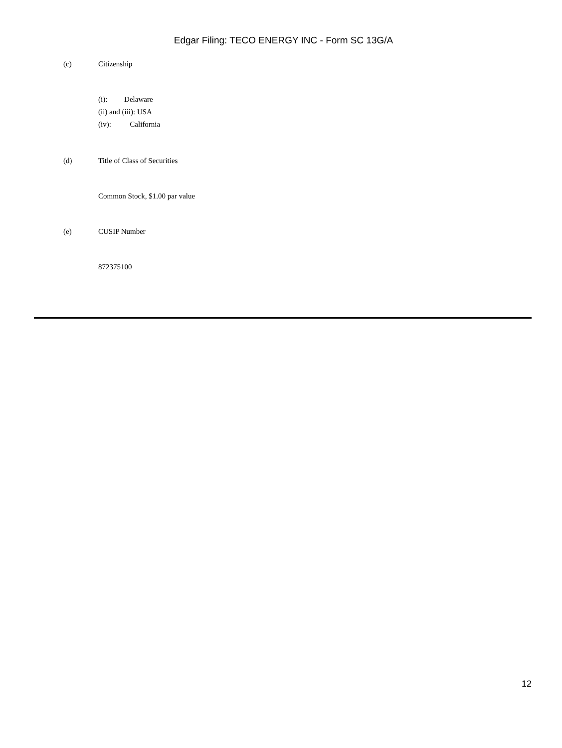Edgar Filing: TECO ENERGY INC - Form SC 13G/A
(c) Citizenship
(i): Delaware
(ii) and (iii): USA
(iv): California
(d) Title of Class of Securities
Common Stock, $1.00 par value
(e) CUSIP Number
872375100
12